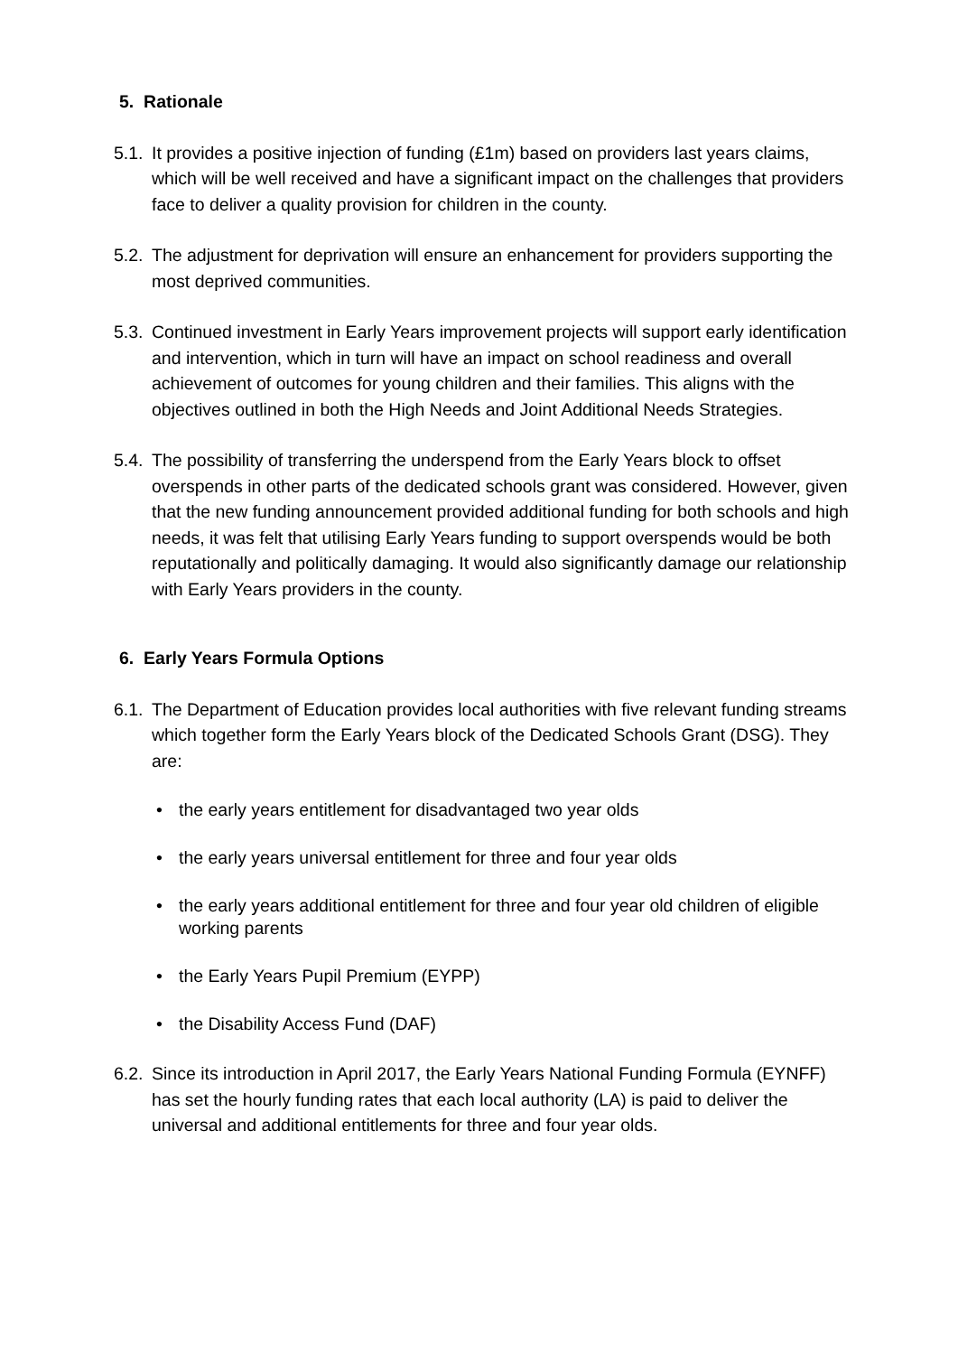5. Rationale
5.1.
It provides a positive injection of funding (£1m) based on providers last years claims, which will be well received and have a significant impact on the challenges that providers face to deliver a quality provision for children in the county.
5.2.
The adjustment for deprivation will ensure an enhancement for providers supporting the most deprived communities.
5.3.
Continued investment in Early Years improvement projects will support early identification and intervention, which in turn will have an impact on school readiness and overall achievement of outcomes for young children and their families. This aligns with the objectives outlined in both the High Needs and Joint Additional Needs Strategies.
5.4.
The possibility of transferring the underspend from the Early Years block to offset overspends in other parts of the dedicated schools grant was considered. However, given that the new funding announcement provided additional funding for both schools and high needs, it was felt that utilising Early Years funding to support overspends would be both reputationally and politically damaging. It would also significantly damage our relationship with Early Years providers in the county.
6. Early Years Formula Options
6.1.
The Department of Education provides local authorities with five relevant funding streams which together form the Early Years block of the Dedicated Schools Grant (DSG). They are:
• the early years entitlement for disadvantaged two year olds
• the early years universal entitlement for three and four year olds
• the early years additional entitlement for three and four year old children of eligible working parents
• the Early Years Pupil Premium (EYPP)
• the Disability Access Fund (DAF)
6.2.
Since its introduction in April 2017, the Early Years National Funding Formula (EYNFF) has set the hourly funding rates that each local authority (LA) is paid to deliver the universal and additional entitlements for three and four year olds.